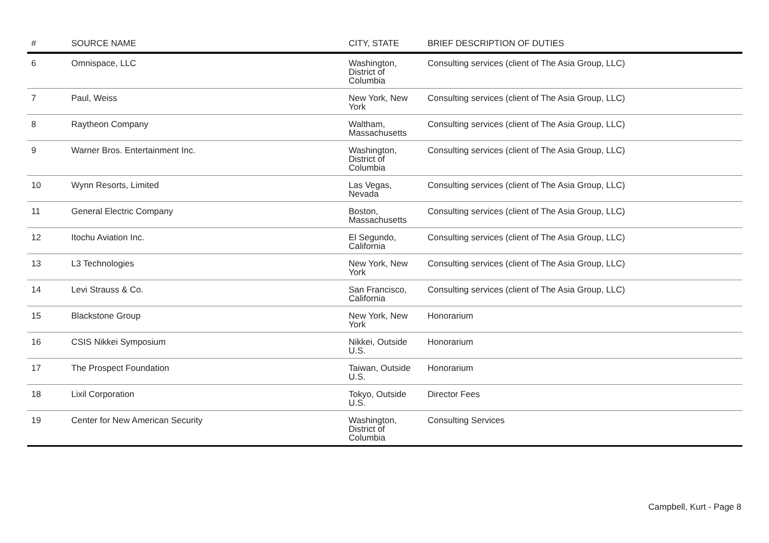| # | SOURCE NAME | CITY, STATE | BRIEF DESCRIPTION OF DUTIES |
| --- | --- | --- | --- |
| 6 | Omnispace, LLC | Washington, District of Columbia | Consulting services (client of The Asia Group, LLC) |
| 7 | Paul, Weiss | New York, New York | Consulting services (client of The Asia Group, LLC) |
| 8 | Raytheon Company | Waltham, Massachusetts | Consulting services (client of The Asia Group, LLC) |
| 9 | Warner Bros. Entertainment Inc. | Washington, District of Columbia | Consulting services (client of The Asia Group, LLC) |
| 10 | Wynn Resorts, Limited | Las Vegas, Nevada | Consulting services (client of The Asia Group, LLC) |
| 11 | General Electric Company | Boston, Massachusetts | Consulting services (client of The Asia Group, LLC) |
| 12 | Itochu Aviation Inc. | El Segundo, California | Consulting services (client of The Asia Group, LLC) |
| 13 | L3 Technologies | New York, New York | Consulting services (client of The Asia Group, LLC) |
| 14 | Levi Strauss & Co. | San Francisco, California | Consulting services (client of The Asia Group, LLC) |
| 15 | Blackstone Group | New York, New York | Honorarium |
| 16 | CSIS Nikkei Symposium | Nikkei, Outside U.S. | Honorarium |
| 17 | The Prospect Foundation | Taiwan, Outside U.S. | Honorarium |
| 18 | Lixil Corporation | Tokyo, Outside U.S. | Director Fees |
| 19 | Center for New American Security | Washington, District of Columbia | Consulting Services |
Campbell, Kurt - Page 8